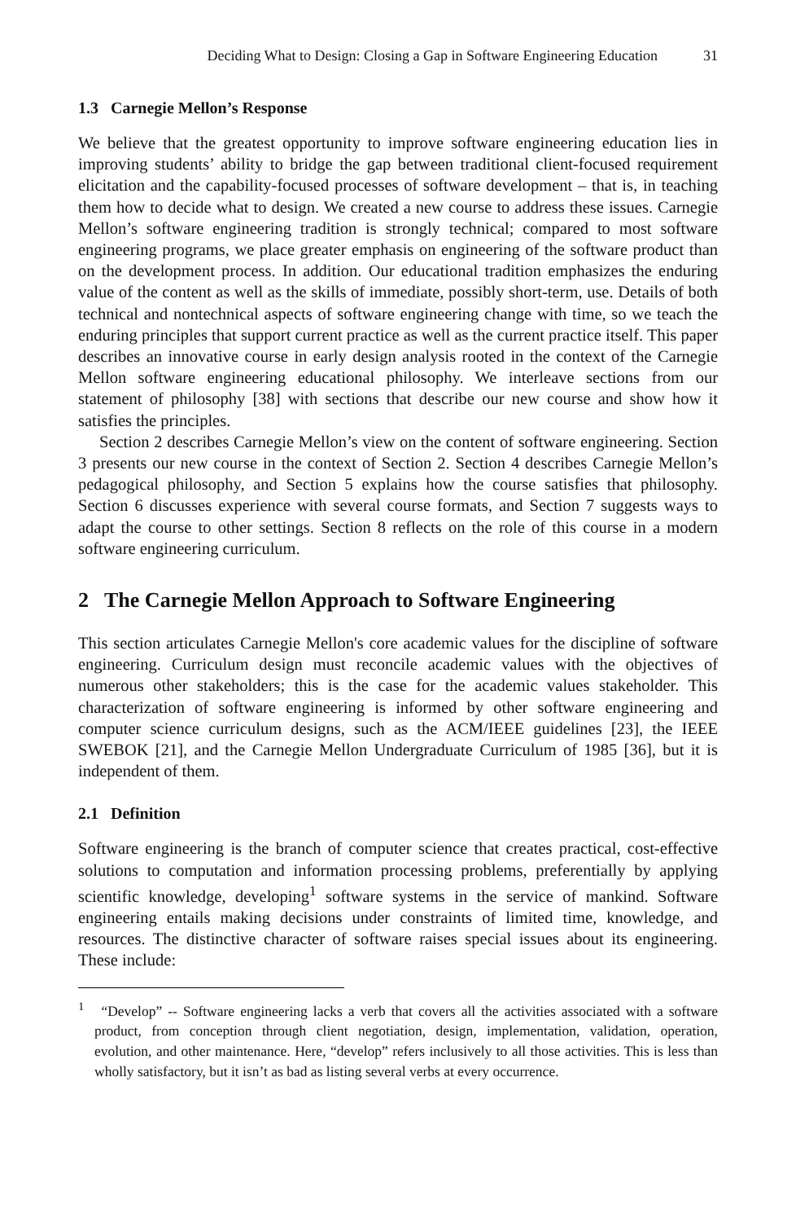Deciding What to Design: Closing a Gap in Software Engineering Education 31
1.3 Carnegie Mellon’s Response
We believe that the greatest opportunity to improve software engineering education lies in improving students’ ability to bridge the gap between traditional client-focused requirement elicitation and the capability-focused processes of software development – that is, in teaching them how to decide what to design. We created a new course to address these issues. Carnegie Mellon’s software engineering tradition is strongly technical; compared to most software engineering programs, we place greater emphasis on engineering of the software product than on the development process. In addition. Our educational tradition emphasizes the enduring value of the content as well as the skills of immediate, possibly short-term, use. Details of both technical and nontechnical aspects of software engineering change with time, so we teach the enduring principles that support current practice as well as the current practice itself. This paper describes an innovative course in early design analysis rooted in the context of the Carnegie Mellon software engineering educational philosophy. We interleave sections from our statement of philosophy [38] with sections that describe our new course and show how it satisfies the principles.
Section 2 describes Carnegie Mellon’s view on the content of software engineering. Section 3 presents our new course in the context of Section 2. Section 4 describes Carnegie Mellon’s pedagogical philosophy, and Section 5 explains how the course satisfies that philosophy. Section 6 discusses experience with several course formats, and Section 7 suggests ways to adapt the course to other settings. Section 8 reflects on the role of this course in a modern software engineering curriculum.
2 The Carnegie Mellon Approach to Software Engineering
This section articulates Carnegie Mellon's core academic values for the discipline of software engineering. Curriculum design must reconcile academic values with the objectives of numerous other stakeholders; this is the case for the academic values stakeholder. This characterization of software engineering is informed by other software engineering and computer science curriculum designs, such as the ACM/IEEE guidelines [23], the IEEE SWEBOK [21], and the Carnegie Mellon Undergraduate Curriculum of 1985 [36], but it is independent of them.
2.1 Definition
Software engineering is the branch of computer science that creates practical, cost-effective solutions to computation and information processing problems, preferentially by applying scientific knowledge, developing<sup>1</sup> software systems in the service of mankind. Software engineering entails making decisions under constraints of limited time, knowledge, and resources. The distinctive character of software raises special issues about its engineering. These include:
<sup>1</sup> “Develop” -- Software engineering lacks a verb that covers all the activities associated with a software product, from conception through client negotiation, design, implementation, validation, operation, evolution, and other maintenance. Here, “develop” refers inclusively to all those activities. This is less than wholly satisfactory, but it isn’t as bad as listing several verbs at every occurrence.